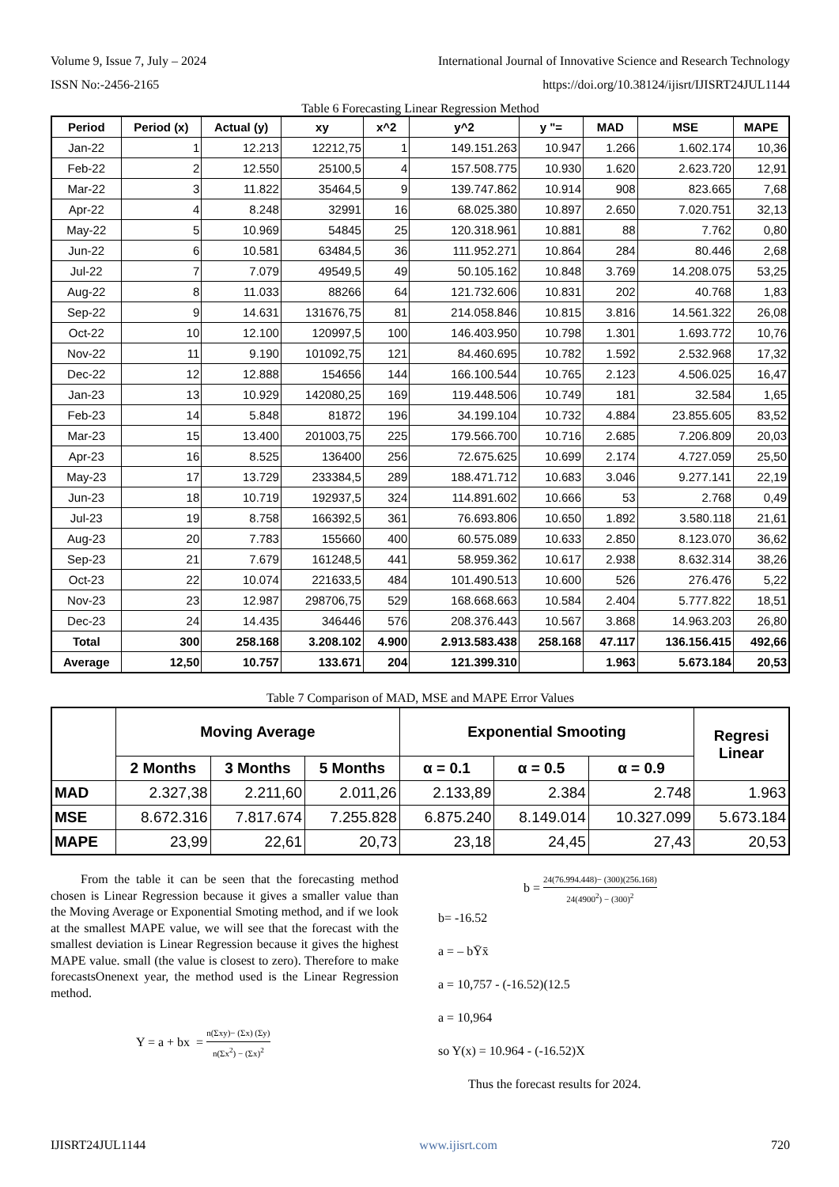Volume 9, Issue 7, July – 2024 International Journal of Innovative Science and Research Technology
ISSN No:-2456-2165 https://doi.org/10.38124/ijisrt/IJISRT24JUL1144
Table 6 Forecasting Linear Regression Method
| Period | Period (x) | Actual (y) | xy | x^2 | y^2 | y "= | MAD | MSE | MAPE |
| --- | --- | --- | --- | --- | --- | --- | --- | --- | --- |
| Jan-22 | 1 | 12.213 | 12212,75 | 1 | 149.151.263 | 10.947 | 1.266 | 1.602.174 | 10,36 |
| Feb-22 | 2 | 12.550 | 25100,5 | 4 | 157.508.775 | 10.930 | 1.620 | 2.623.720 | 12,91 |
| Mar-22 | 3 | 11.822 | 35464,5 | 9 | 139.747.862 | 10.914 | 908 | 823.665 | 7,68 |
| Apr-22 | 4 | 8.248 | 32991 | 16 | 68.025.380 | 10.897 | 2.650 | 7.020.751 | 32,13 |
| May-22 | 5 | 10.969 | 54845 | 25 | 120.318.961 | 10.881 | 88 | 7.762 | 0,80 |
| Jun-22 | 6 | 10.581 | 63484,5 | 36 | 111.952.271 | 10.864 | 284 | 80.446 | 2,68 |
| Jul-22 | 7 | 7.079 | 49549,5 | 49 | 50.105.162 | 10.848 | 3.769 | 14.208.075 | 53,25 |
| Aug-22 | 8 | 11.033 | 88266 | 64 | 121.732.606 | 10.831 | 202 | 40.768 | 1,83 |
| Sep-22 | 9 | 14.631 | 131676,75 | 81 | 214.058.846 | 10.815 | 3.816 | 14.561.322 | 26,08 |
| Oct-22 | 10 | 12.100 | 120997,5 | 100 | 146.403.950 | 10.798 | 1.301 | 1.693.772 | 10,76 |
| Nov-22 | 11 | 9.190 | 101092,75 | 121 | 84.460.695 | 10.782 | 1.592 | 2.532.968 | 17,32 |
| Dec-22 | 12 | 12.888 | 154656 | 144 | 166.100.544 | 10.765 | 2.123 | 4.506.025 | 16,47 |
| Jan-23 | 13 | 10.929 | 142080,25 | 169 | 119.448.506 | 10.749 | 181 | 32.584 | 1,65 |
| Feb-23 | 14 | 5.848 | 81872 | 196 | 34.199.104 | 10.732 | 4.884 | 23.855.605 | 83,52 |
| Mar-23 | 15 | 13.400 | 201003,75 | 225 | 179.566.700 | 10.716 | 2.685 | 7.206.809 | 20,03 |
| Apr-23 | 16 | 8.525 | 136400 | 256 | 72.675.625 | 10.699 | 2.174 | 4.727.059 | 25,50 |
| May-23 | 17 | 13.729 | 233384,5 | 289 | 188.471.712 | 10.683 | 3.046 | 9.277.141 | 22,19 |
| Jun-23 | 18 | 10.719 | 192937,5 | 324 | 114.891.602 | 10.666 | 53 | 2.768 | 0,49 |
| Jul-23 | 19 | 8.758 | 166392,5 | 361 | 76.693.806 | 10.650 | 1.892 | 3.580.118 | 21,61 |
| Aug-23 | 20 | 7.783 | 155660 | 400 | 60.575.089 | 10.633 | 2.850 | 8.123.070 | 36,62 |
| Sep-23 | 21 | 7.679 | 161248,5 | 441 | 58.959.362 | 10.617 | 2.938 | 8.632.314 | 38,26 |
| Oct-23 | 22 | 10.074 | 221633,5 | 484 | 101.490.513 | 10.600 | 526 | 276.476 | 5,22 |
| Nov-23 | 23 | 12.987 | 298706,75 | 529 | 168.668.663 | 10.584 | 2.404 | 5.777.822 | 18,51 |
| Dec-23 | 24 | 14.435 | 346446 | 576 | 208.376.443 | 10.567 | 3.868 | 14.963.203 | 26,80 |
| Total | 300 | 258.168 | 3.208.102 | 4.900 | 2.913.583.438 | 258.168 | 47.117 | 136.156.415 | 492,66 |
| Average | 12,50 | 10.757 | 133.671 | 204 | 121.399.310 | | 1.963 | 5.673.184 | 20,53 |
Table 7 Comparison of MAD, MSE and MAPE Error Values
| | Moving Average | | | Exponential Smooting | | | Regresi Linear |
| --- | --- | --- | --- | --- | --- | --- | --- |
| | 2 Months | 3 Months | 5 Months | α = 0.1 | α = 0.5 | α = 0.9 | |
| MAD | 2.327,38 | 2.211,60 | 2.011,26 | 2.133,89 | 2.384 | 2.748 | 1.963 |
| MSE | 8.672.316 | 7.817.674 | 7.255.828 | 6.875.240 | 8.149.014 | 10.327.099 | 5.673.184 |
| MAPE | 23,99 | 22,61 | 20,73 | 23,18 | 24,45 | 27,43 | 20,53 |
From the table it can be seen that the forecasting method chosen is Linear Regression because it gives a smaller value than the Moving Average or Exponential Smoting method, and if we look at the smallest MAPE value, we will see that the forecast with the smallest deviation is Linear Regression because it gives the highest MAPE value. small (the value is closest to zero). Therefore to make forecastsOnenext year, the method used is the Linear Regression method.
Y = a + bx = n(Σxy)− (Σx) (Σy) n(Σx<sup>2</sup>) − (Σx)<sup>2</sup>
b = 24(76.994.448)− (300)(256.168) 24(4900<sup>2</sup>) − (300)<sup>2</sup>
b= -16.52
a = – bȲx̄
a = 10,757 - (-16.52)(12.5
a = 10,964
so Y(x) = 10.964 - (-16.52)X
Thus the forecast results for 2024.
IJISRT24JUL1144 www.ijisrt.com 720